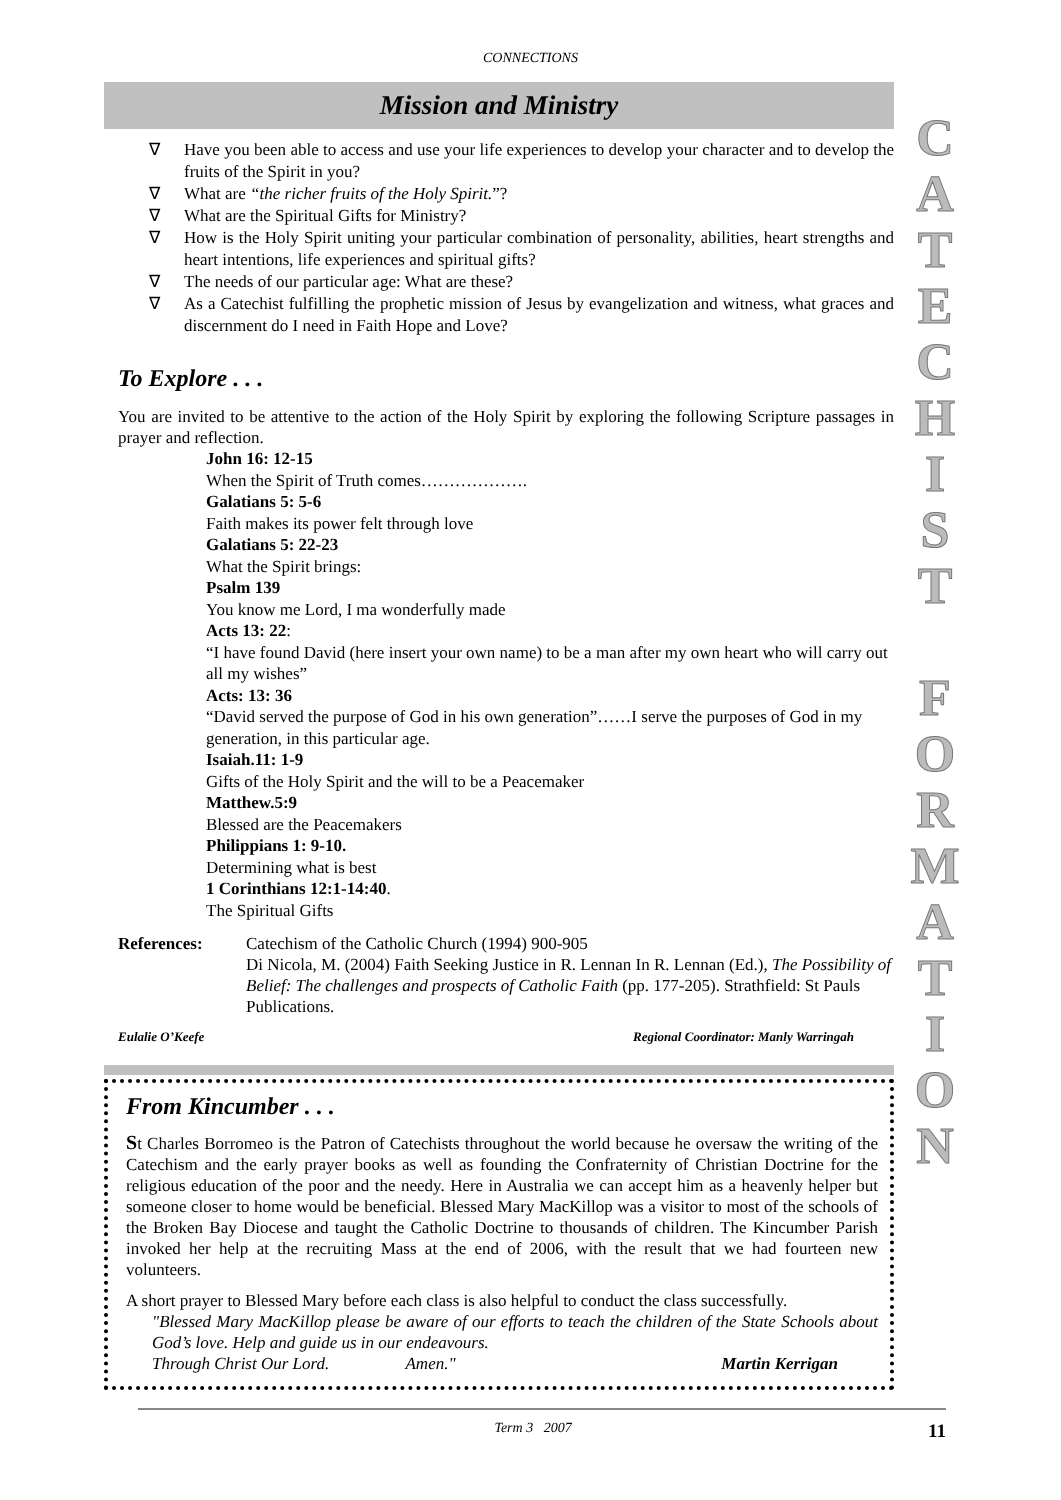CONNECTIONS
Mission and Ministry
∇ Have you been able to access and use your life experiences to develop your character and to develop the fruits of the Spirit in you?
∇ What are “the richer fruits of the Holy Spirit.”?
∇ What are the Spiritual Gifts for Ministry?
∇ How is the Holy Spirit uniting your particular combination of personality, abilities, heart strengths and heart intentions, life experiences and spiritual gifts?
∇ The needs of our particular age: What are these?
∇ As a Catechist fulfilling the prophetic mission of Jesus by evangelization and witness, what graces and discernment do I need in Faith Hope and Love?
To Explore . . .
You are invited to be attentive to the action of the Holy Spirit by exploring the following Scripture passages in prayer and reflection.
John 16: 12-15
When the Spirit of Truth comes……………….
Galatians 5: 5-6
Faith makes its power felt through love
Galatians 5: 22-23
What the Spirit brings:
Psalm 139
You know me Lord, I ma wonderfully made
Acts 13: 22:
“I have found David (here insert your own name) to be a man after my own heart who will carry out all my wishes”
Acts: 13: 36
“David served the purpose of God in his own generation”……I serve the purposes of God in my generation, in this particular age.
Isaiah.11: 1-9
Gifts of the Holy Spirit and the will to be a Peacemaker
Matthew.5:9
Blessed are the Peacemakers
Philippians 1: 9-10.
Determining what is best
1 Corinthians 12:1-14:40.
The Spiritual Gifts
References: Catechism of the Catholic Church (1994) 900-905
Di Nicola, M. (2004) Faith Seeking Justice in R. Lennan In R. Lennan (Ed.), The Possibility of Belief: The challenges and prospects of Catholic Faith (pp. 177-205). Strathfield: St Pauls Publications.
Eulalie O’Keefe Regional Coordinator: Manly Warringah
From Kincumber . . .
St Charles Borromeo is the Patron of Catechists throughout the world because he oversaw the writing of the Catechism and the early prayer books as well as founding the Confraternity of Christian Doctrine for the religious education of the poor and the needy. Here in Australia we can accept him as a heavenly helper but someone closer to home would be beneficial. Blessed Mary MacKillop was a visitor to most of the schools of the Broken Bay Diocese and taught the Catholic Doctrine to thousands of children. The Kincumber Parish invoked her help at the recruiting Mass at the end of 2006, with the result that we had fourteen new volunteers.
A short prayer to Blessed Mary before each class is also helpful to conduct the class successfully.
"Blessed Mary MacKillop please be aware of our efforts to teach the children of the State Schools about God’s love. Help and guide us in our endeavours.
Through Christ Our Lord. Amen." Martin Kerrigan
C
A
T
E
C
H
I
S
T
F
O
R
M
A
T
I
O
N
Term 3 2007 11